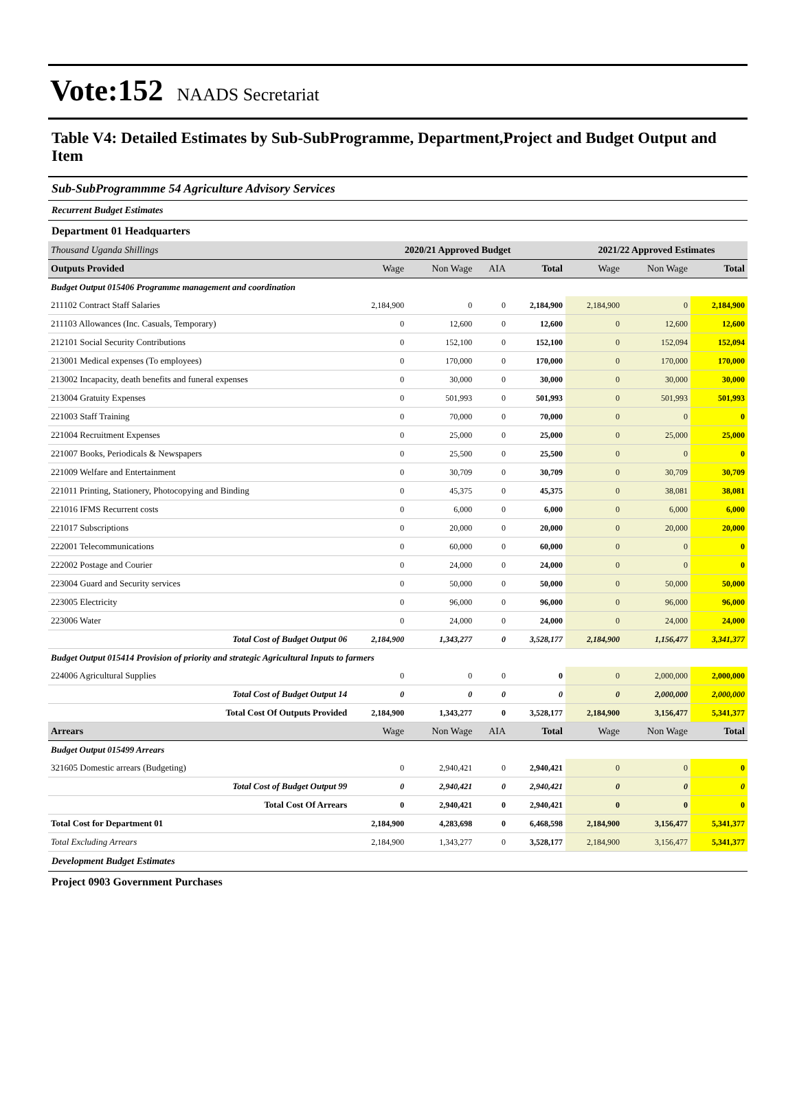Vote:152 NAADS Secretariat
Table V4: Detailed Estimates by Sub-SubProgramme, Department,Project and Budget Output and Item
Sub-SubProgrammme 54 Agriculture Advisory Services
Recurrent Budget Estimates
Department 01 Headquarters
| Thousand Uganda Shillings | 2020/21 Approved Budget | | | | 2021/22 Approved Estimates | | |
| Outputs Provided | Wage | Non Wage | AIA | Total | Wage | Non Wage | Total |
| Budget Output 015406 Programme management and coordination | | | | | | | |
| 211102 Contract Staff Salaries | 2,184,900 | 0 | 0 | 2,184,900 | 2,184,900 | 0 | 2,184,900 |
| 211103 Allowances (Inc. Casuals, Temporary) | 0 | 12,600 | 0 | 12,600 | 0 | 12,600 | 12,600 |
| 212101 Social Security Contributions | 0 | 152,100 | 0 | 152,100 | 0 | 152,094 | 152,094 |
| 213001 Medical expenses (To employees) | 0 | 170,000 | 0 | 170,000 | 0 | 170,000 | 170,000 |
| 213002 Incapacity, death benefits and funeral expenses | 0 | 30,000 | 0 | 30,000 | 0 | 30,000 | 30,000 |
| 213004 Gratuity Expenses | 0 | 501,993 | 0 | 501,993 | 0 | 501,993 | 501,993 |
| 221003 Staff Training | 0 | 70,000 | 0 | 70,000 | 0 | 0 | 0 |
| 221004 Recruitment Expenses | 0 | 25,000 | 0 | 25,000 | 0 | 25,000 | 25,000 |
| 221007 Books, Periodicals & Newspapers | 0 | 25,500 | 0 | 25,500 | 0 | 0 | 0 |
| 221009 Welfare and Entertainment | 0 | 30,709 | 0 | 30,709 | 0 | 30,709 | 30,709 |
| 221011 Printing, Stationery, Photocopying and Binding | 0 | 45,375 | 0 | 45,375 | 0 | 38,081 | 38,081 |
| 221016 IFMS Recurrent costs | 0 | 6,000 | 0 | 6,000 | 0 | 6,000 | 6,000 |
| 221017 Subscriptions | 0 | 20,000 | 0 | 20,000 | 0 | 20,000 | 20,000 |
| 222001 Telecommunications | 0 | 60,000 | 0 | 60,000 | 0 | 0 | 0 |
| 222002 Postage and Courier | 0 | 24,000 | 0 | 24,000 | 0 | 0 | 0 |
| 223004 Guard and Security services | 0 | 50,000 | 0 | 50,000 | 0 | 50,000 | 50,000 |
| 223005 Electricity | 0 | 96,000 | 0 | 96,000 | 0 | 96,000 | 96,000 |
| 223006 Water | 0 | 24,000 | 0 | 24,000 | 0 | 24,000 | 24,000 |
| Total Cost of Budget Output 06 | 2,184,900 | 1,343,277 | 0 | 3,528,177 | 2,184,900 | 1,156,477 | 3,341,377 |
| Budget Output 015414 Provision of priority and strategic Agricultural Inputs to farmers | | | | | | | |
| 224006 Agricultural Supplies | 0 | 0 | 0 | 0 | 0 | 2,000,000 | 2,000,000 |
| Total Cost of Budget Output 14 | 0 | 0 | 0 | 0 | 0 | 2,000,000 | 2,000,000 |
| Total Cost Of Outputs Provided | 2,184,900 | 1,343,277 | 0 | 3,528,177 | 2,184,900 | 3,156,477 | 5,341,377 |
| Arrears | Wage | Non Wage | AIA | Total | Wage | Non Wage | Total |
| Budget Output 015499 Arrears | | | | | | | |
| 321605 Domestic arrears (Budgeting) | 0 | 2,940,421 | 0 | 2,940,421 | 0 | 0 | 0 |
| Total Cost of Budget Output 99 | 0 | 2,940,421 | 0 | 2,940,421 | 0 | 0 | 0 |
| Total Cost Of Arrears | 0 | 2,940,421 | 0 | 2,940,421 | 0 | 0 | 0 |
| Total Cost for Department 01 | 2,184,900 | 4,283,698 | 0 | 6,468,598 | 2,184,900 | 3,156,477 | 5,341,377 |
| Total Excluding Arrears | 2,184,900 | 1,343,277 | 0 | 3,528,177 | 2,184,900 | 3,156,477 | 5,341,377 |
Development Budget Estimates
Project 0903 Government Purchases